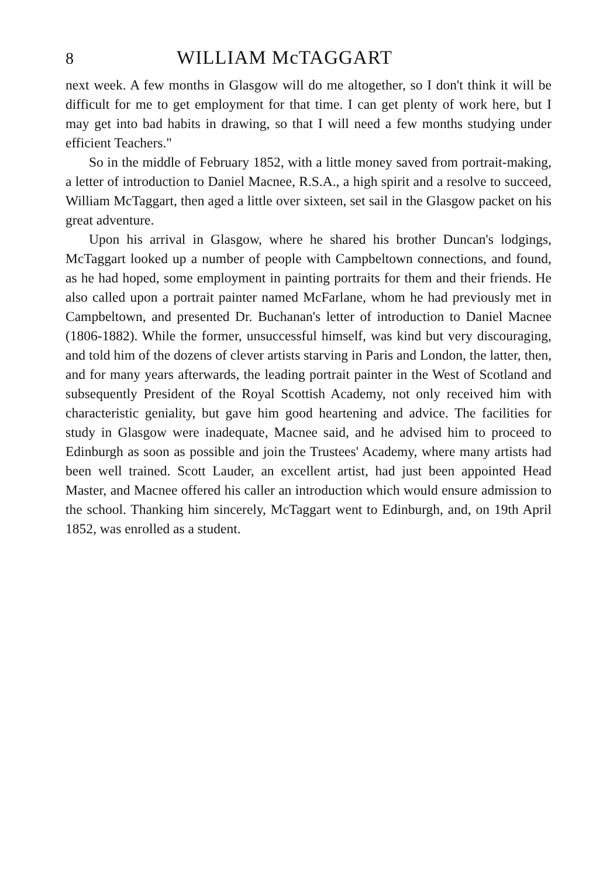8 WILLIAM McTAGGART
next week. A few months in Glasgow will do me altogether, so I don't think it will be difficult for me to get employment for that time. I can get plenty of work here, but I may get into bad habits in drawing, so that I will need a few months studying under efficient Teachers."
So in the middle of February 1852, with a little money saved from portrait-making, a letter of introduction to Daniel Macnee, R.S.A., a high spirit and a resolve to succeed, William McTaggart, then aged a little over sixteen, set sail in the Glasgow packet on his great adventure.
Upon his arrival in Glasgow, where he shared his brother Duncan's lodgings, McTaggart looked up a number of people with Campbeltown connections, and found, as he had hoped, some employment in painting portraits for them and their friends. He also called upon a portrait painter named McFarlane, whom he had previously met in Campbeltown, and presented Dr. Buchanan's letter of introduction to Daniel Macnee (1806-1882). While the former, unsuccessful himself, was kind but very discouraging, and told him of the dozens of clever artists starving in Paris and London, the latter, then, and for many years afterwards, the leading portrait painter in the West of Scotland and subsequently President of the Royal Scottish Academy, not only received him with characteristic geniality, but gave him good heartening and advice. The facilities for study in Glasgow were inadequate, Macnee said, and he advised him to proceed to Edinburgh as soon as possible and join the Trustees' Academy, where many artists had been well trained. Scott Lauder, an excellent artist, had just been appointed Head Master, and Macnee offered his caller an introduction which would ensure admission to the school. Thanking him sincerely, McTaggart went to Edinburgh, and, on 19th April 1852, was enrolled as a student.